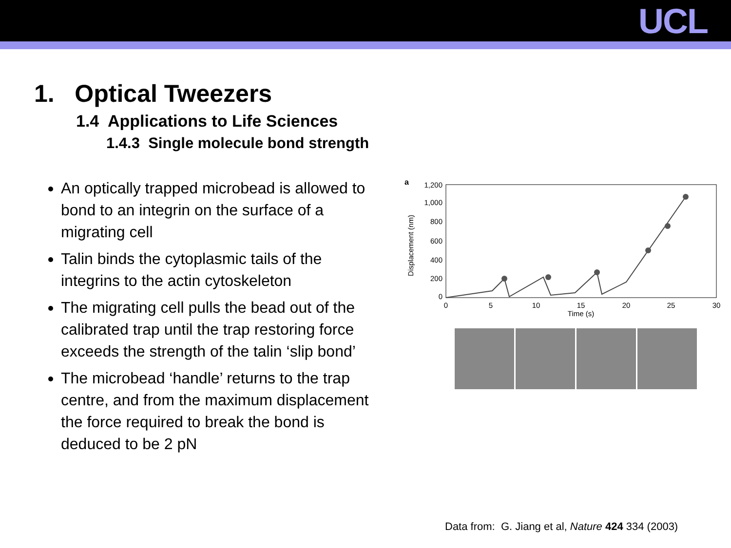UCL
1. Optical Tweezers
1.4 Applications to Life Sciences
1.4.3 Single molecule bond strength
An optically trapped microbead is allowed to bond to an integrin on the surface of a migrating cell
Talin binds the cytoplasmic tails of the integrins to the actin cytoskeleton
The migrating cell pulls the bead out of the calibrated trap until the trap restoring force exceeds the strength of the talin ‘slip bond’
The microbead ‘handle’ returns to the trap centre, and from the maximum displacement the force required to break the bond is deduced to be 2 pN
a
1,200
1,000
800
600
400
200
0
0
5
10
15
20
25
30
Time (s)
Displacement (nm)
Data from: G. Jiang et al, Nature 424 334 (2003)